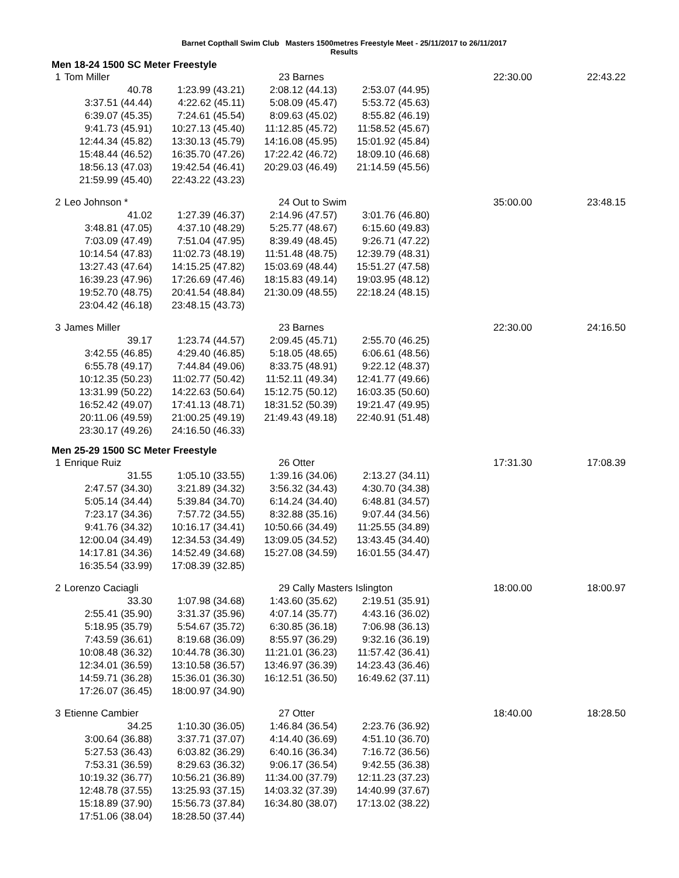Barnet Copthall Swim Club Masters 1500metres Freestyle Meet - 25/11/2017 to 26/11/2017
Results
Men 18-24 1500 SC Meter Freestyle
| 1 | Tom Miller | | 23 Barnes | | 22:30.00 | 22:43.22 |
| | 40.78 | 1:23.99 (43.21) | 2:08.12 (44.13) | 2:53.07 (44.95) | | |
| | 3:37.51 (44.44) | 4:22.62 (45.11) | 5:08.09 (45.47) | 5:53.72 (45.63) | | |
| | 6:39.07 (45.35) | 7:24.61 (45.54) | 8:09.63 (45.02) | 8:55.82 (46.19) | | |
| | 9:41.73 (45.91) | 10:27.13 (45.40) | 11:12.85 (45.72) | 11:58.52 (45.67) | | |
| | 12:44.34 (45.82) | 13:30.13 (45.79) | 14:16.08 (45.95) | 15:01.92 (45.84) | | |
| | 15:48.44 (46.52) | 16:35.70 (47.26) | 17:22.42 (46.72) | 18:09.10 (46.68) | | |
| | 18:56.13 (47.03) | 19:42.54 (46.41) | 20:29.03 (46.49) | 21:14.59 (45.56) | | |
| | 21:59.99 (45.40) | 22:43.22 (43.23) | | | | |
| 2 | Leo Johnson * | | 24 Out to Swim | | 35:00.00 | 23:48.15 |
| | 41.02 | 1:27.39 (46.37) | 2:14.96 (47.57) | 3:01.76 (46.80) | | |
| | 3:48.81 (47.05) | 4:37.10 (48.29) | 5:25.77 (48.67) | 6:15.60 (49.83) | | |
| | 7:03.09 (47.49) | 7:51.04 (47.95) | 8:39.49 (48.45) | 9:26.71 (47.22) | | |
| | 10:14.54 (47.83) | 11:02.73 (48.19) | 11:51.48 (48.75) | 12:39.79 (48.31) | | |
| | 13:27.43 (47.64) | 14:15.25 (47.82) | 15:03.69 (48.44) | 15:51.27 (47.58) | | |
| | 16:39.23 (47.96) | 17:26.69 (47.46) | 18:15.83 (49.14) | 19:03.95 (48.12) | | |
| | 19:52.70 (48.75) | 20:41.54 (48.84) | 21:30.09 (48.55) | 22:18.24 (48.15) | | |
| | 23:04.42 (46.18) | 23:48.15 (43.73) | | | | |
| 3 | James Miller | | 23 Barnes | | 22:30.00 | 24:16.50 |
| | 39.17 | 1:23.74 (44.57) | 2:09.45 (45.71) | 2:55.70 (46.25) | | |
| | 3:42.55 (46.85) | 4:29.40 (46.85) | 5:18.05 (48.65) | 6:06.61 (48.56) | | |
| | 6:55.78 (49.17) | 7:44.84 (49.06) | 8:33.75 (48.91) | 9:22.12 (48.37) | | |
| | 10:12.35 (50.23) | 11:02.77 (50.42) | 11:52.11 (49.34) | 12:41.77 (49.66) | | |
| | 13:31.99 (50.22) | 14:22.63 (50.64) | 15:12.75 (50.12) | 16:03.35 (50.60) | | |
| | 16:52.42 (49.07) | 17:41.13 (48.71) | 18:31.52 (50.39) | 19:21.47 (49.95) | | |
| | 20:11.06 (49.59) | 21:00.25 (49.19) | 21:49.43 (49.18) | 22:40.91 (51.48) | | |
| | 23:30.17 (49.26) | 24:16.50 (46.33) | | | | |
Men 25-29 1500 SC Meter Freestyle
| 1 | Enrique Ruiz | | 26 Otter | | 17:31.30 | 17:08.39 |
| | 31.55 | 1:05.10 (33.55) | 1:39.16 (34.06) | 2:13.27 (34.11) | | |
| | 2:47.57 (34.30) | 3:21.89 (34.32) | 3:56.32 (34.43) | 4:30.70 (34.38) | | |
| | 5:05.14 (34.44) | 5:39.84 (34.70) | 6:14.24 (34.40) | 6:48.81 (34.57) | | |
| | 7:23.17 (34.36) | 7:57.72 (34.55) | 8:32.88 (35.16) | 9:07.44 (34.56) | | |
| | 9:41.76 (34.32) | 10:16.17 (34.41) | 10:50.66 (34.49) | 11:25.55 (34.89) | | |
| | 12:00.04 (34.49) | 12:34.53 (34.49) | 13:09.05 (34.52) | 13:43.45 (34.40) | | |
| | 14:17.81 (34.36) | 14:52.49 (34.68) | 15:27.08 (34.59) | 16:01.55 (34.47) | | |
| | 16:35.54 (33.99) | 17:08.39 (32.85) | | | | |
| 2 | Lorenzo Caciagli | | 29 Cally Masters Islington | | 18:00.00 | 18:00.97 |
| | 33.30 | 1:07.98 (34.68) | 1:43.60 (35.62) | 2:19.51 (35.91) | | |
| | 2:55.41 (35.90) | 3:31.37 (35.96) | 4:07.14 (35.77) | 4:43.16 (36.02) | | |
| | 5:18.95 (35.79) | 5:54.67 (35.72) | 6:30.85 (36.18) | 7:06.98 (36.13) | | |
| | 7:43.59 (36.61) | 8:19.68 (36.09) | 8:55.97 (36.29) | 9:32.16 (36.19) | | |
| | 10:08.48 (36.32) | 10:44.78 (36.30) | 11:21.01 (36.23) | 11:57.42 (36.41) | | |
| | 12:34.01 (36.59) | 13:10.58 (36.57) | 13:46.97 (36.39) | 14:23.43 (36.46) | | |
| | 14:59.71 (36.28) | 15:36.01 (36.30) | 16:12.51 (36.50) | 16:49.62 (37.11) | | |
| | 17:26.07 (36.45) | 18:00.97 (34.90) | | | | |
| 3 | Etienne Cambier | | 27 Otter | | 18:40.00 | 18:28.50 |
| | 34.25 | 1:10.30 (36.05) | 1:46.84 (36.54) | 2:23.76 (36.92) | | |
| | 3:00.64 (36.88) | 3:37.71 (37.07) | 4:14.40 (36.69) | 4:51.10 (36.70) | | |
| | 5:27.53 (36.43) | 6:03.82 (36.29) | 6:40.16 (36.34) | 7:16.72 (36.56) | | |
| | 7:53.31 (36.59) | 8:29.63 (36.32) | 9:06.17 (36.54) | 9:42.55 (36.38) | | |
| | 10:19.32 (36.77) | 10:56.21 (36.89) | 11:34.00 (37.79) | 12:11.23 (37.23) | | |
| | 12:48.78 (37.55) | 13:25.93 (37.15) | 14:03.32 (37.39) | 14:40.99 (37.67) | | |
| | 15:18.89 (37.90) | 15:56.73 (37.84) | 16:34.80 (38.07) | 17:13.02 (38.22) | | |
| | 17:51.06 (38.04) | 18:28.50 (37.44) | | | | |